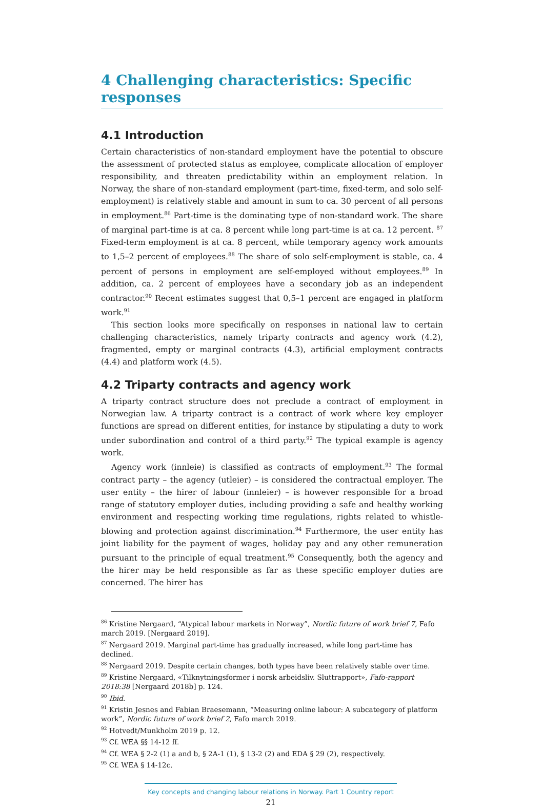4 Challenging characteristics: Specific responses
4.1 Introduction
Certain characteristics of non-standard employment have the potential to obscure the assessment of protected status as employee, complicate allocation of employer responsibility, and threaten predictability within an employment relation. In Norway, the share of non-standard employment (part-time, fixed-term, and solo self-employment) is relatively stable and amount in sum to ca. 30 percent of all persons in employment.<sup>86</sup> Part-time is the dominating type of non-standard work. The share of marginal part-time is at ca. 8 percent while long part-time is at ca. 12 percent. <sup>87</sup> Fixed-term employment is at ca. 8 percent, while temporary agency work amounts to 1,5–2 percent of employees.<sup>88</sup> The share of solo self-employment is stable, ca. 4 percent of persons in employment are self-employed without employees.<sup>89</sup> In addition, ca. 2 percent of employees have a secondary job as an independent contractor.<sup>90</sup> Recent estimates suggest that 0,5–1 percent are engaged in platform work.<sup>91</sup>
This section looks more specifically on responses in national law to certain challenging characteristics, namely triparty contracts and agency work (4.2), fragmented, empty or marginal contracts (4.3), artificial employment contracts (4.4) and platform work (4.5).
4.2 Triparty contracts and agency work
A triparty contract structure does not preclude a contract of employment in Norwegian law. A triparty contract is a contract of work where key employer functions are spread on different entities, for instance by stipulating a duty to work under subordination and control of a third party.<sup>92</sup> The typical example is agency work.
Agency work (innleie) is classified as contracts of employment.<sup>93</sup> The formal contract party – the agency (utleier) – is considered the contractual employer. The user entity – the hirer of labour (innleier) – is however responsible for a broad range of statutory employer duties, including providing a safe and healthy working environment and respecting working time regulations, rights related to whistle-blowing and protection against discrimination.<sup>94</sup> Furthermore, the user entity has joint liability for the payment of wages, holiday pay and any other remuneration pursuant to the principle of equal treatment.<sup>95</sup> Consequently, both the agency and the hirer may be held responsible as far as these specific employer duties are concerned. The hirer has
<sup>86</sup> Kristine Nergaard, “Atypical labour markets in Norway”, Nordic future of work brief 7, Fafo march 2019. [Nergaard 2019].
<sup>87</sup> Nergaard 2019. Marginal part-time has gradually increased, while long part-time has declined.
<sup>88</sup> Nergaard 2019. Despite certain changes, both types have been relatively stable over time.
<sup>89</sup> Kristine Nergaard, «Tilknytningsformer i norsk arbeidsliv. Sluttrapport», Fafo-rapport 2018:38 [Nergaard 2018b] p. 124.
<sup>90</sup> Ibid.
<sup>91</sup> Kristin Jesnes and Fabian Braesemann, “Measuring online labour: A subcategory of platform work”, Nordic future of work brief 2, Fafo march 2019.
<sup>92</sup> Hotvedt/Munkholm 2019 p. 12.
<sup>93</sup> Cf. WEA §§ 14-12 ff.
<sup>94</sup> Cf. WEA § 2-2 (1) a and b, § 2A-1 (1), § 13-2 (2) and EDA § 29 (2), respectively.
<sup>95</sup> Cf. WEA § 14-12c.
Key concepts and changing labour relations in Norway. Part 1 Country report
21